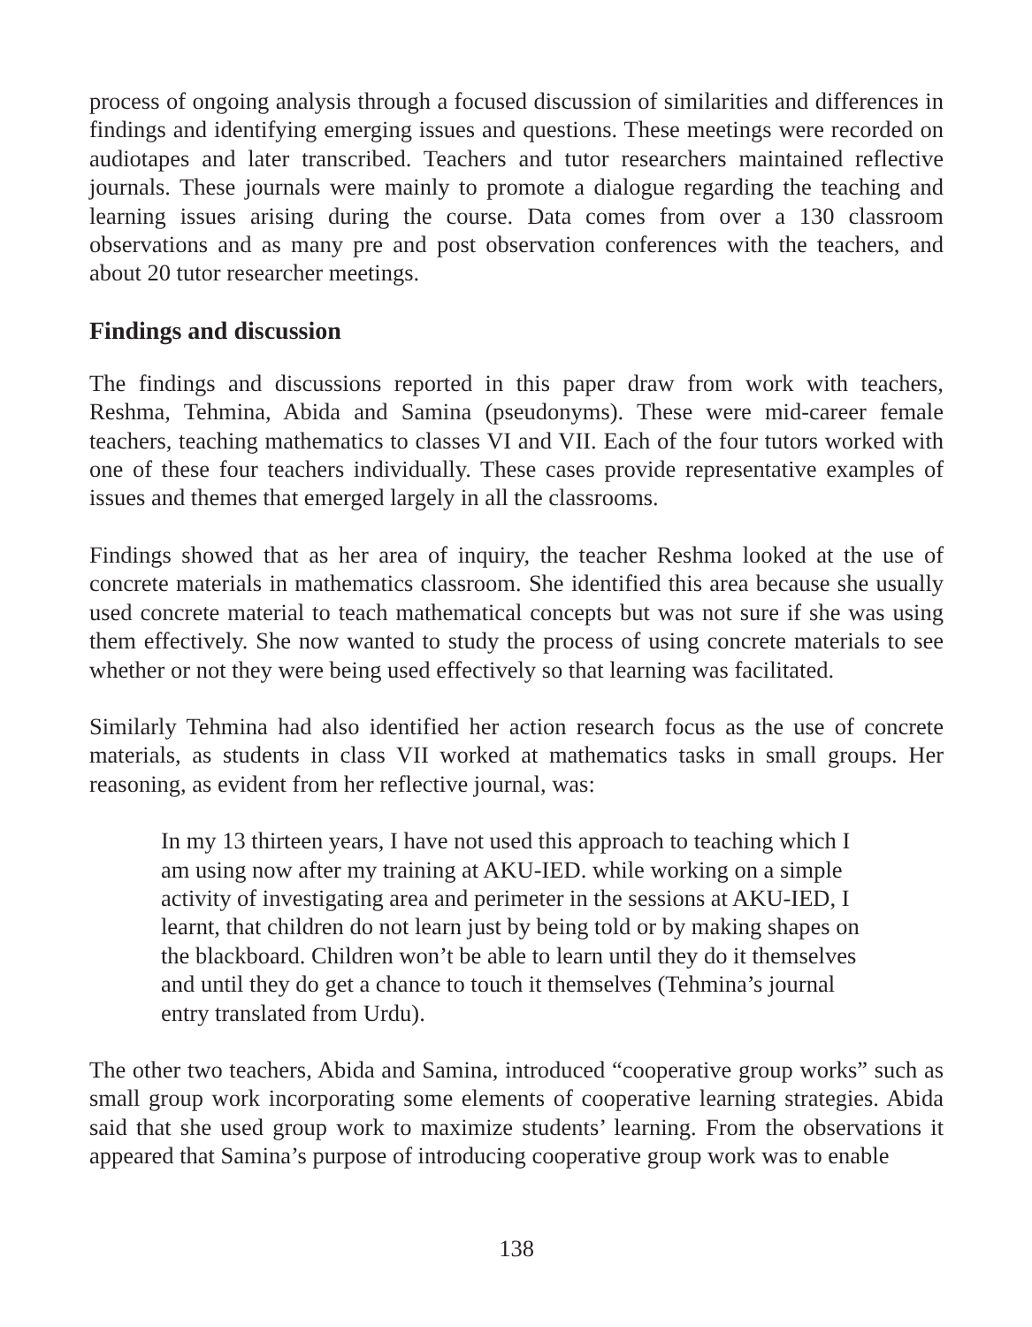process of ongoing analysis through a focused discussion of similarities and differences in findings and identifying emerging issues and questions. These meetings were recorded on audiotapes and later transcribed. Teachers and tutor researchers maintained reflective journals. These journals were mainly to promote a dialogue regarding the teaching and learning issues arising during the course. Data comes from over a 130 classroom observations and as many pre and post observation conferences with the teachers, and about 20 tutor researcher meetings.
Findings and discussion
The findings and discussions reported in this paper draw from work with teachers, Reshma, Tehmina, Abida and Samina (pseudonyms). These were mid-career female teachers, teaching mathematics to classes VI and VII. Each of the four tutors worked with one of these four teachers individually. These cases provide representative examples of issues and themes that emerged largely in all the classrooms.
Findings showed that as her area of inquiry, the teacher Reshma looked at the use of concrete materials in mathematics classroom. She identified this area because she usually used concrete material to teach mathematical concepts but was not sure if she was using them effectively. She now wanted to study the process of using concrete materials to see whether or not they were being used effectively so that learning was facilitated.
Similarly Tehmina had also identified her action research focus as the use of concrete materials, as students in class VII worked at mathematics tasks in small groups. Her reasoning, as evident from her reflective journal, was:
In my 13 thirteen years, I have not used this approach to teaching which I am using now after my training at AKU-IED. while working on a simple activity of investigating area and perimeter in the sessions at AKU-IED, I learnt, that children do not learn just by being told or by making shapes on the blackboard. Children won’t be able to learn until they do it themselves and until they do get a chance to touch it themselves (Tehmina’s journal entry translated from Urdu).
The other two teachers, Abida and Samina, introduced “cooperative group works” such as small group work incorporating some elements of cooperative learning strategies. Abida said that she used group work to maximize students’ learning. From the observations it appeared that Samina’s purpose of introducing cooperative group work was to enable
138